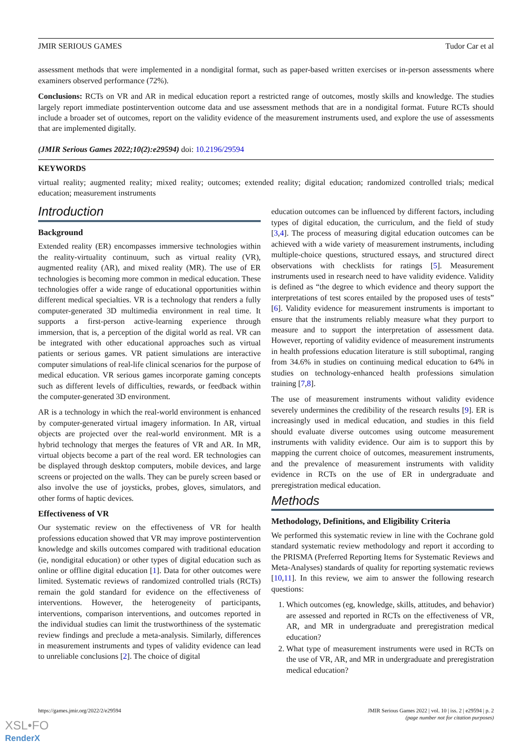JMIR SERIOUS GAMES Tudor Car et al
assessment methods that were implemented in a nondigital format, such as paper-based written exercises or in-person assessments where examiners observed performance (72%).
Conclusions: RCTs on VR and AR in medical education report a restricted range of outcomes, mostly skills and knowledge. The studies largely report immediate postintervention outcome data and use assessment methods that are in a nondigital format. Future RCTs should include a broader set of outcomes, report on the validity evidence of the measurement instruments used, and explore the use of assessments that are implemented digitally.
(JMIR Serious Games 2022;10(2):e29594) doi: 10.2196/29594
KEYWORDS
virtual reality; augmented reality; mixed reality; outcomes; extended reality; digital education; randomized controlled trials; medical education; measurement instruments
Introduction
Background
Extended reality (ER) encompasses immersive technologies within the reality-virtuality continuum, such as virtual reality (VR), augmented reality (AR), and mixed reality (MR). The use of ER technologies is becoming more common in medical education. These technologies offer a wide range of educational opportunities within different medical specialties. VR is a technology that renders a fully computer-generated 3D multimedia environment in real time. It supports a first-person active-learning experience through immersion, that is, a perception of the digital world as real. VR can be integrated with other educational approaches such as virtual patients or serious games. VR patient simulations are interactive computer simulations of real-life clinical scenarios for the purpose of medical education. VR serious games incorporate gaming concepts such as different levels of difficulties, rewards, or feedback within the computer-generated 3D environment.
AR is a technology in which the real-world environment is enhanced by computer-generated virtual imagery information. In AR, virtual objects are projected over the real-world environment. MR is a hybrid technology that merges the features of VR and AR. In MR, virtual objects become a part of the real word. ER technologies can be displayed through desktop computers, mobile devices, and large screens or projected on the walls. They can be purely screen based or also involve the use of joysticks, probes, gloves, simulators, and other forms of haptic devices.
Effectiveness of VR
Our systematic review on the effectiveness of VR for health professions education showed that VR may improve postintervention knowledge and skills outcomes compared with traditional education (ie, nondigital education) or other types of digital education such as online or offline digital education [1]. Data for other outcomes were limited. Systematic reviews of randomized controlled trials (RCTs) remain the gold standard for evidence on the effectiveness of interventions. However, the heterogeneity of participants, interventions, comparison interventions, and outcomes reported in the individual studies can limit the trustworthiness of the systematic review findings and preclude a meta-analysis. Similarly, differences in measurement instruments and types of validity evidence can lead to unreliable conclusions [2]. The choice of digital
education outcomes can be influenced by different factors, including types of digital education, the curriculum, and the field of study [3,4]. The process of measuring digital education outcomes can be achieved with a wide variety of measurement instruments, including multiple-choice questions, structured essays, and structured direct observations with checklists for ratings [5]. Measurement instruments used in research need to have validity evidence. Validity is defined as “the degree to which evidence and theory support the interpretations of test scores entailed by the proposed uses of tests” [6]. Validity evidence for measurement instruments is important to ensure that the instruments reliably measure what they purport to measure and to support the interpretation of assessment data. However, reporting of validity evidence of measurement instruments in health professions education literature is still suboptimal, ranging from 34.6% in studies on continuing medical education to 64% in studies on technology-enhanced health professions simulation training [7,8].
The use of measurement instruments without validity evidence severely undermines the credibility of the research results [9]. ER is increasingly used in medical education, and studies in this field should evaluate diverse outcomes using outcome measurement instruments with validity evidence. Our aim is to support this by mapping the current choice of outcomes, measurement instruments, and the prevalence of measurement instruments with validity evidence in RCTs on the use of ER in undergraduate and preregistration medical education.
Methods
Methodology, Definitions, and Eligibility Criteria
We performed this systematic review in line with the Cochrane gold standard systematic review methodology and report it according to the PRISMA (Preferred Reporting Items for Systematic Reviews and Meta-Analyses) standards of quality for reporting systematic reviews [10,11]. In this review, we aim to answer the following research questions:
1. Which outcomes (eg, knowledge, skills, attitudes, and behavior) are assessed and reported in RCTs on the effectiveness of VR, AR, and MR in undergraduate and preregistration medical education?
2. What type of measurement instruments were used in RCTs on the use of VR, AR, and MR in undergraduate and preregistration medical education?
https://games.jmir.org/2022/2/e29594 JMIR Serious Games 2022 | vol. 10 | iss. 2 | e29594 | p. 2
(page number not for citation purposes)
XSL•FO
RenderX